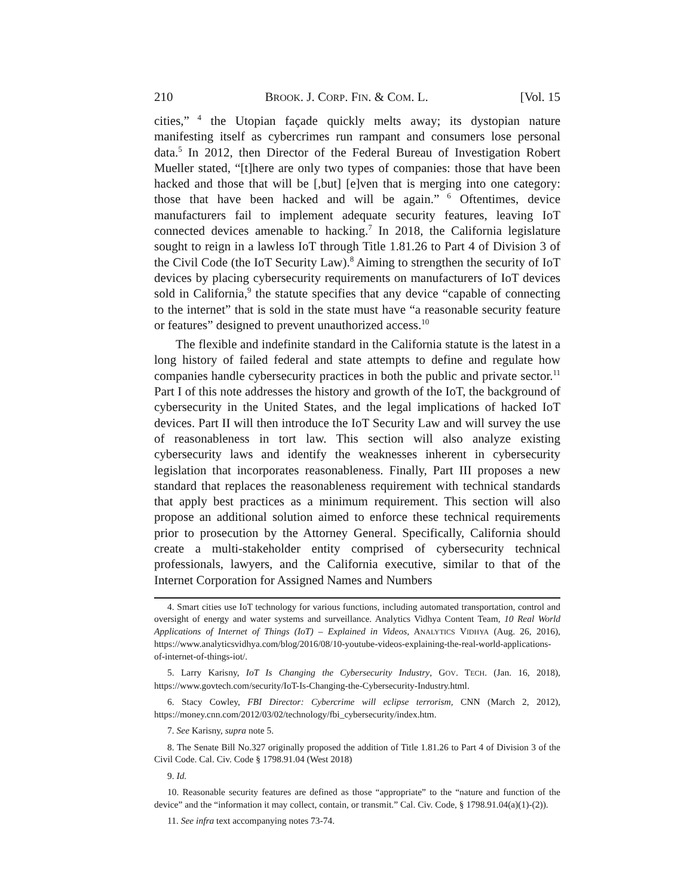210 BROOK. J. CORP. FIN. & COM. L. [Vol. 15
cities,”<sup>4</sup> the Utopian façade quickly melts away; its dystopian nature manifesting itself as cybercrimes run rampant and consumers lose personal data.<sup>5</sup> In 2012, then Director of the Federal Bureau of Investigation Robert Mueller stated, “[t]here are only two types of companies: those that have been hacked and those that will be [,but] [e]ven that is merging into one category: those that have been hacked and will be again.”<sup>6</sup> Oftentimes, device manufacturers fail to implement adequate security features, leaving IoT connected devices amenable to hacking.<sup>7</sup> In 2018, the California legislature sought to reign in a lawless IoT through Title 1.81.26 to Part 4 of Division 3 of the Civil Code (the IoT Security Law).<sup>8</sup> Aiming to strengthen the security of IoT devices by placing cybersecurity requirements on manufacturers of IoT devices sold in California,<sup>9</sup> the statute specifies that any device “capable of connecting to the internet” that is sold in the state must have “a reasonable security feature or features” designed to prevent unauthorized access.<sup>10</sup>
The flexible and indefinite standard in the California statute is the latest in a long history of failed federal and state attempts to define and regulate how companies handle cybersecurity practices in both the public and private sector.<sup>11</sup> Part I of this note addresses the history and growth of the IoT, the background of cybersecurity in the United States, and the legal implications of hacked IoT devices. Part II will then introduce the IoT Security Law and will survey the use of reasonableness in tort law. This section will also analyze existing cybersecurity laws and identify the weaknesses inherent in cybersecurity legislation that incorporates reasonableness. Finally, Part III proposes a new standard that replaces the reasonableness requirement with technical standards that apply best practices as a minimum requirement. This section will also propose an additional solution aimed to enforce these technical requirements prior to prosecution by the Attorney General. Specifically, California should create a multi-stakeholder entity comprised of cybersecurity technical professionals, lawyers, and the California executive, similar to that of the Internet Corporation for Assigned Names and Numbers
4. Smart cities use IoT technology for various functions, including automated transportation, control and oversight of energy and water systems and surveillance. Analytics Vidhya Content Team, 10 Real World Applications of Internet of Things (IoT) – Explained in Videos, ANALYTICS VIDHYA (Aug. 26, 2016), https://www.analyticsvidhya.com/blog/2016/08/10-youtube-videos-explaining-the-real-world-applications-of-internet-of-things-iot/.
5. Larry Karisny, IoT Is Changing the Cybersecurity Industry, GOV. TECH. (Jan. 16, 2018), https://www.govtech.com/security/IoT-Is-Changing-the-Cybersecurity-Industry.html.
6. Stacy Cowley, FBI Director: Cybercrime will eclipse terrorism, CNN (March 2, 2012), https://money.cnn.com/2012/03/02/technology/fbi_cybersecurity/index.htm.
7. See Karisny, supra note 5.
8. The Senate Bill No.327 originally proposed the addition of Title 1.81.26 to Part 4 of Division 3 of the Civil Code. Cal. Civ. Code § 1798.91.04 (West 2018)
9. Id.
10. Reasonable security features are defined as those “appropriate” to the “nature and function of the device” and the “information it may collect, contain, or transmit.” Cal. Civ. Code, § 1798.91.04(a)(1)-(2)).
11. See infra text accompanying notes 73-74.